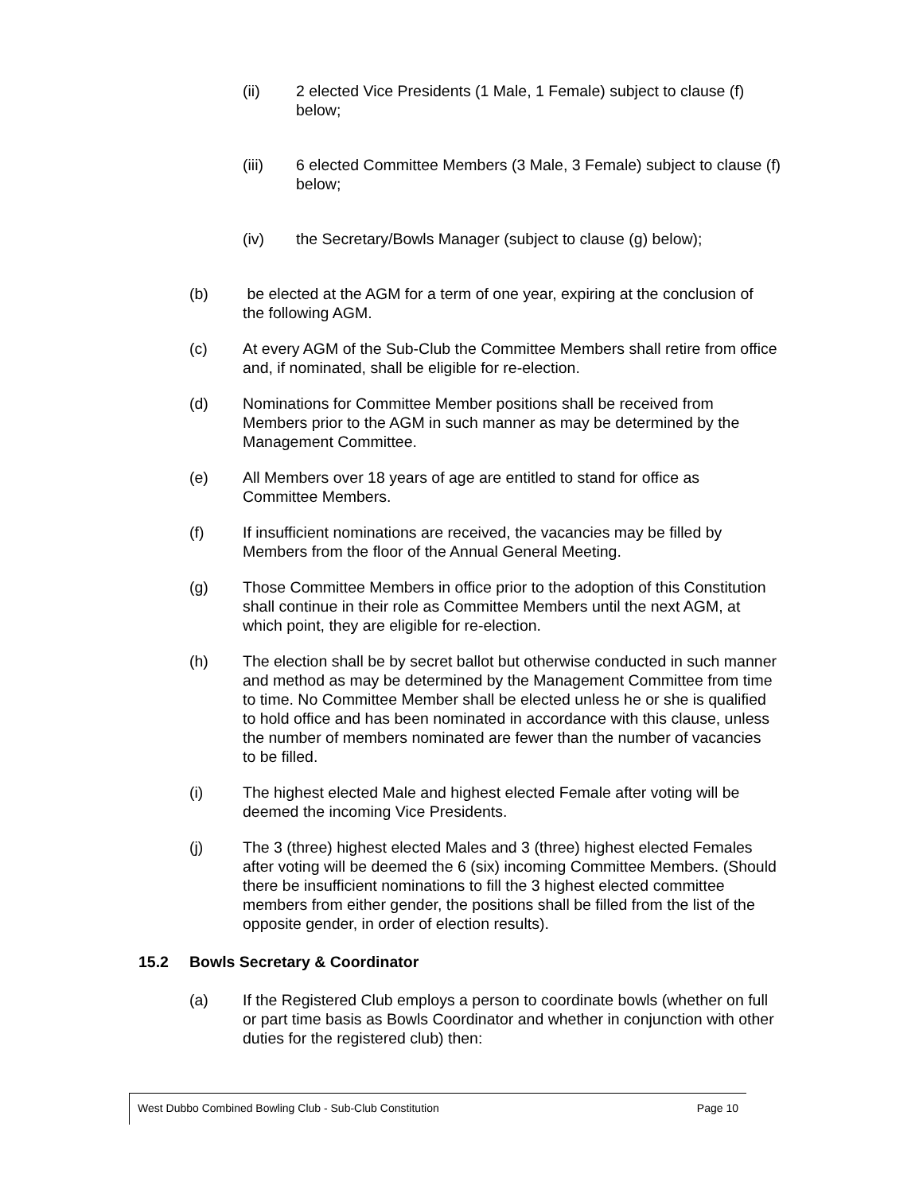(ii) 2 elected Vice Presidents (1 Male, 1 Female) subject to clause (f) below;
(iii) 6 elected Committee Members (3 Male, 3 Female) subject to clause (f) below;
(iv) the Secretary/Bowls Manager (subject to clause (g) below);
(b) be elected at the AGM for a term of one year, expiring at the conclusion of the following AGM.
(c) At every AGM of the Sub-Club the Committee Members shall retire from office and, if nominated, shall be eligible for re-election.
(d) Nominations for Committee Member positions shall be received from Members prior to the AGM in such manner as may be determined by the Management Committee.
(e) All Members over 18 years of age are entitled to stand for office as Committee Members.
(f) If insufficient nominations are received, the vacancies may be filled by Members from the floor of the Annual General Meeting.
(g) Those Committee Members in office prior to the adoption of this Constitution shall continue in their role as Committee Members until the next AGM, at which point, they are eligible for re-election.
(h) The election shall be by secret ballot but otherwise conducted in such manner and method as may be determined by the Management Committee from time to time. No Committee Member shall be elected unless he or she is qualified to hold office and has been nominated in accordance with this clause, unless the number of members nominated are fewer than the number of vacancies to be filled.
(i) The highest elected Male and highest elected Female after voting will be deemed the incoming Vice Presidents.
(j) The 3 (three) highest elected Males and 3 (three) highest elected Females after voting will be deemed the 6 (six) incoming Committee Members. (Should there be insufficient nominations to fill the 3 highest elected committee members from either gender, the positions shall be filled from the list of the opposite gender, in order of election results).
15.2 Bowls Secretary & Coordinator
(a) If the Registered Club employs a person to coordinate bowls (whether on full or part time basis as Bowls Coordinator and whether in conjunction with other duties for the registered club) then:
West Dubbo Combined Bowling Club - Sub-Club Constitution Page 10